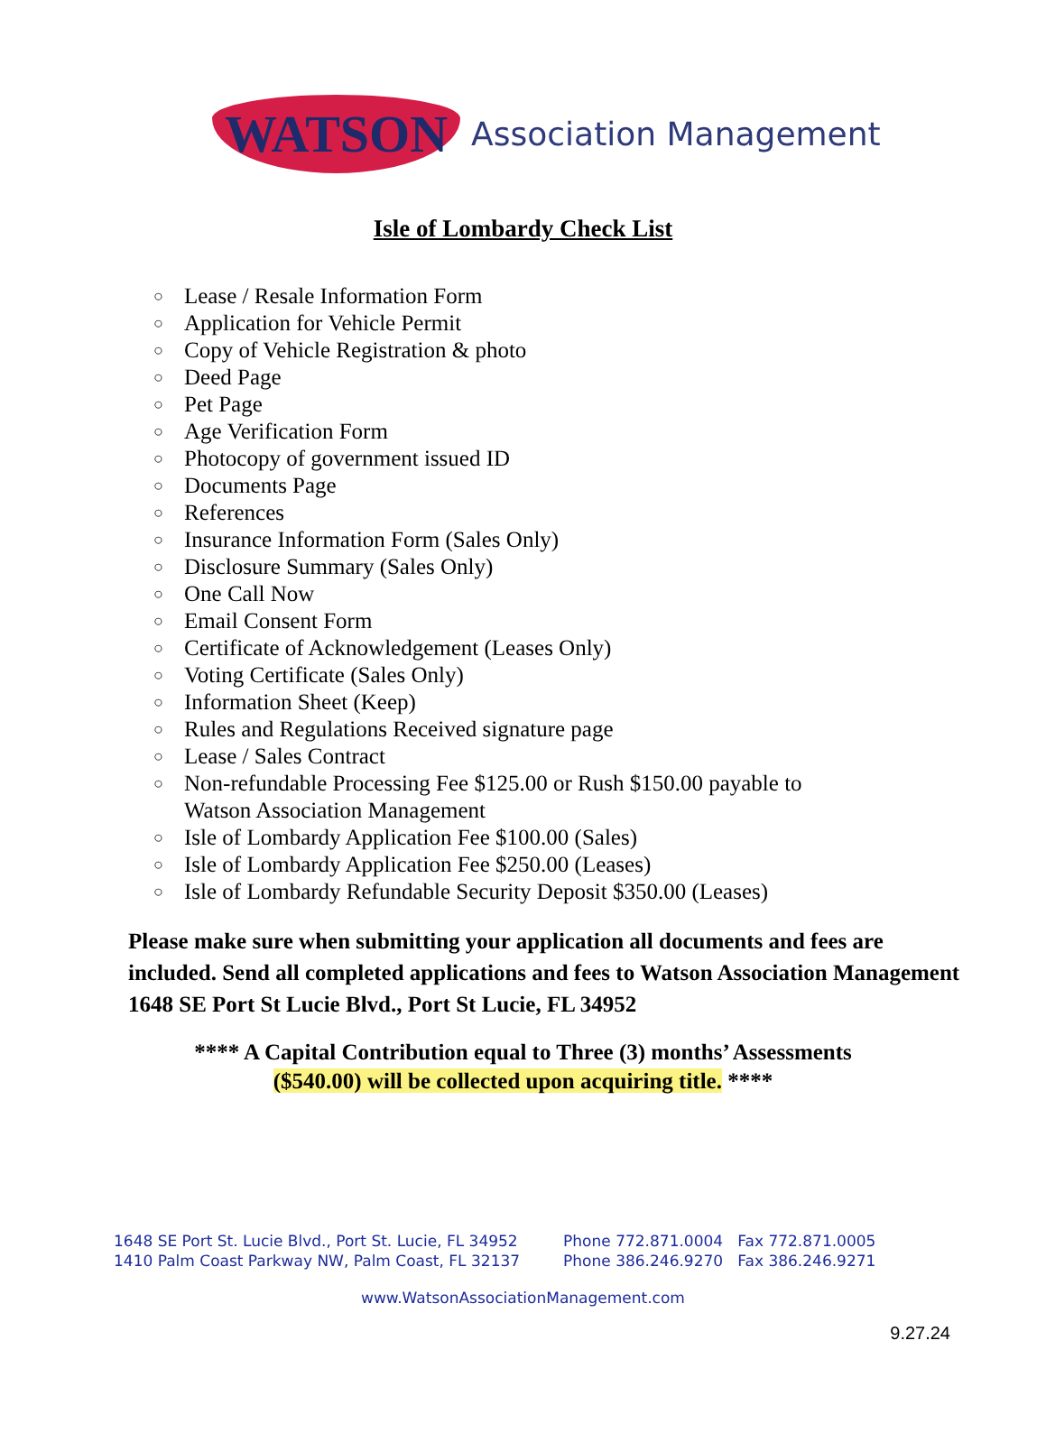WATSON Association Management
Isle of Lombardy Check List
○ Lease / Resale Information Form
○ Application for Vehicle Permit
○ Copy of Vehicle Registration & photo
○ Deed Page
○ Pet Page
○ Age Verification Form
○ Photocopy of government issued ID
○ Documents Page
○ References
○ Insurance Information Form (Sales Only)
○ Disclosure Summary (Sales Only)
○ One Call Now
○ Email Consent Form
○ Certificate of Acknowledgement (Leases Only)
○ Voting Certificate (Sales Only)
○ Information Sheet (Keep)
○ Rules and Regulations Received signature page
○ Lease / Sales Contract
○ Non-refundable Processing Fee $125.00 or Rush $150.00 payable to
Watson Association Management
○ Isle of Lombardy Application Fee $100.00 (Sales)
○ Isle of Lombardy Application Fee $250.00 (Leases)
○ Isle of Lombardy Refundable Security Deposit $350.00 (Leases)
Please make sure when submitting your application all documents and fees are included. Send all completed applications and fees to Watson Association Management 1648 SE Port St Lucie Blvd., Port St Lucie, FL 34952
**** A Capital Contribution equal to Three (3) months’ Assessments
($540.00) will be collected upon acquiring title. ****
1648 SE Port St. Lucie Blvd., Port St. Lucie, FL 34952
1410 Palm Coast Parkway NW, Palm Coast, FL 32137
Phone 772.871.0004 Fax 772.871.0005
Phone 386.246.9270 Fax 386.246.9271
www.WatsonAssociationManagement.com
9.27.24